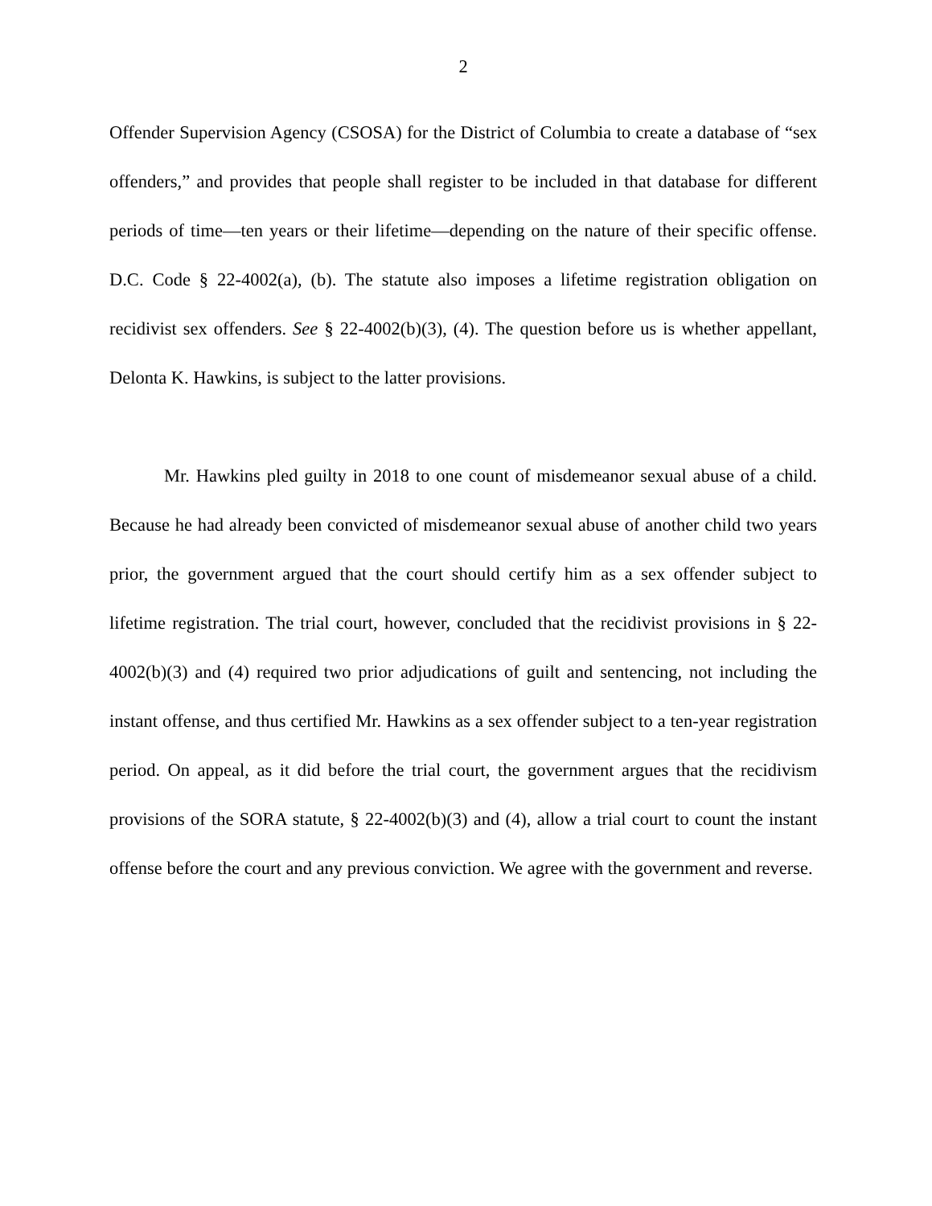2
Offender Supervision Agency (CSOSA) for the District of Columbia to create a database of “sex offenders,” and provides that people shall register to be included in that database for different periods of time—ten years or their lifetime—depending on the nature of their specific offense. D.C. Code § 22-4002(a), (b). The statute also imposes a lifetime registration obligation on recidivist sex offenders. See § 22-4002(b)(3), (4). The question before us is whether appellant, Delonta K. Hawkins, is subject to the latter provisions.
Mr. Hawkins pled guilty in 2018 to one count of misdemeanor sexual abuse of a child. Because he had already been convicted of misdemeanor sexual abuse of another child two years prior, the government argued that the court should certify him as a sex offender subject to lifetime registration. The trial court, however, concluded that the recidivist provisions in § 22-4002(b)(3) and (4) required two prior adjudications of guilt and sentencing, not including the instant offense, and thus certified Mr. Hawkins as a sex offender subject to a ten-year registration period. On appeal, as it did before the trial court, the government argues that the recidivism provisions of the SORA statute, § 22-4002(b)(3) and (4), allow a trial court to count the instant offense before the court and any previous conviction. We agree with the government and reverse.